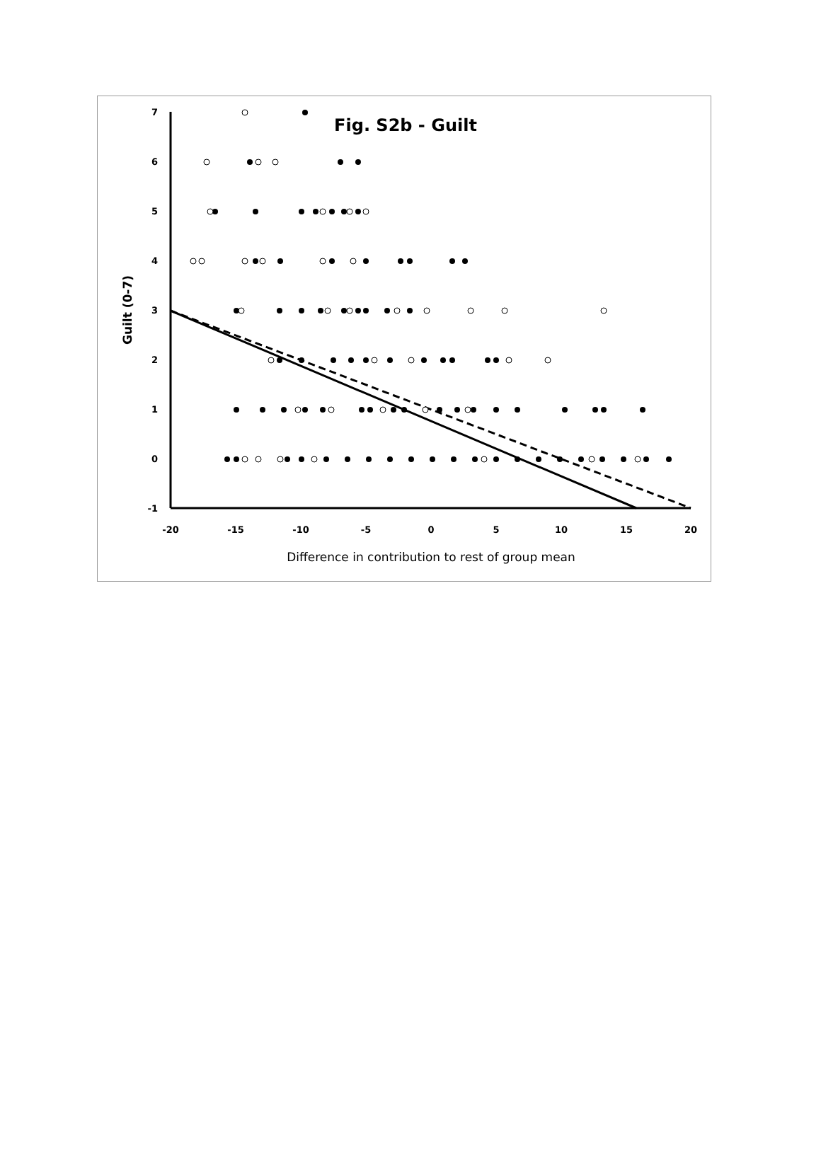7
6
5
4
3
2
1
0
-1
-20
-15
-10
-5
0
5
10
15
20
Difference in contribution to rest of group mean
Guilt (0-7)
Fig. S2b - Guilt